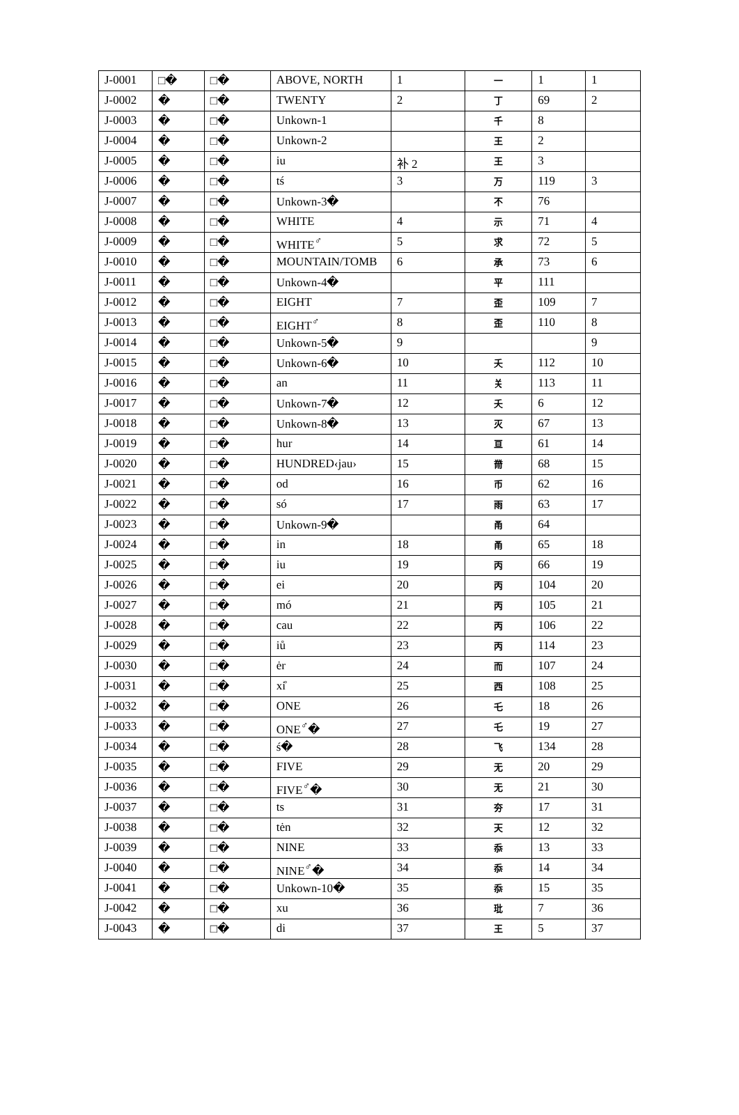| J-0001 | □� | □� | ABOVE, NORTH | 1 | 一 | 1 | 1 |
| J-0002 | � | □� | TWENTY | 2 | 丁 | 69 | 2 |
| J-0003 | � | □� | Unkown-1 | | 千 | 8 | |
| J-0004 | � | □� | Unkown-2 | | 王 | 2 | |
| J-0005 | � | □� | iu | 补 2 | 王 | 3 | |
| J-0006 | � | □� | tś | 3 | 万 | 119 | 3 |
| J-0007 | � | □� | Unkown-3� | | 不 | 76 | |
| J-0008 | � | □� | WHITE | 4 | 示 | 71 | 4 |
| J-0009 | � | □� | WHITE<sup>♂</sup> | 5 | 求 | 72 | 5 |
| J-0010 | � | □� | MOUNTAIN/TOMB | 6 | 承 | 73 | 6 |
| J-0011 | � | □� | Unkown-4� | | 平 | 111 | |
| J-0012 | � | □� | EIGHT | 7 | 歪 | 109 | 7 |
| J-0013 | � | □� | EIGHT<sup>♂</sup> | 8 | 歪 | 110 | 8 |
| J-0014 | � | □� | Unkown-5� | 9 | | | 9 |
| J-0015 | � | □� | Unkown-6� | 10 | 夭 | 112 | 10 |
| J-0016 | � | □� | an | 11 | 关 | 113 | 11 |
| J-0017 | � | □� | Unkown-7� | 12 | 夭 | 6 | 12 |
| J-0018 | � | □� | Unkown-8� | 13 | 灭 | 67 | 13 |
| J-0019 | � | □� | hur | 14 | 亘 | 61 | 14 |
| J-0020 | � | □� | HUNDRED‹jau› | 15 | 黹 | 68 | 15 |
| J-0021 | � | □� | od | 16 | 币 | 62 | 16 |
| J-0022 | � | □� | só | 17 | 雨 | 63 | 17 |
| J-0023 | � | □� | Unkown-9� | | 甬 | 64 | |
| J-0024 | � | □� | in | 18 | 甬 | 65 | 18 |
| J-0025 | � | □� | iu | 19 | 丙 | 66 | 19 |
| J-0026 | � | □� | ei | 20 | 丙 | 104 | 20 |
| J-0027 | � | □� | mó | 21 | 丙 | 105 | 21 |
| J-0028 | � | □� | cau | 22 | 丙 | 106 | 22 |
| J-0029 | � | □� | iů | 23 | 丙 | 114 | 23 |
| J-0030 | � | □� | ėr | 24 | 而 | 107 | 24 |
| J-0031 | � | □� | xi̊ | 25 | 西 | 108 | 25 |
| J-0032 | � | □� | ONE | 26 | 乇 | 18 | 26 |
| J-0033 | � | □� | ONE<sup>♂</sup>� | 27 | 乇 | 19 | 27 |
| J-0034 | � | □� | ś� | 28 | 飞 | 134 | 28 |
| J-0035 | � | □� | FIVE | 29 | 无 | 20 | 29 |
| J-0036 | � | □� | FIVE<sup>♂</sup>� | 30 | 无 | 21 | 30 |
| J-0037 | � | □� | ts | 31 | 夯 | 17 | 31 |
| J-0038 | � | □� | tėn | 32 | 天 | 12 | 32 |
| J-0039 | � | □� | NINE | 33 | 忝 | 13 | 33 |
| J-0040 | � | □� | NINE<sup>♂</sup>� | 34 | 忝 | 14 | 34 |
| J-0041 | � | □� | Unkown-10� | 35 | 忝 | 15 | 35 |
| J-0042 | � | □� | xu | 36 | 玭 | 7 | 36 |
| J-0043 | � | □� | di | 37 | 王 | 5 | 37 |